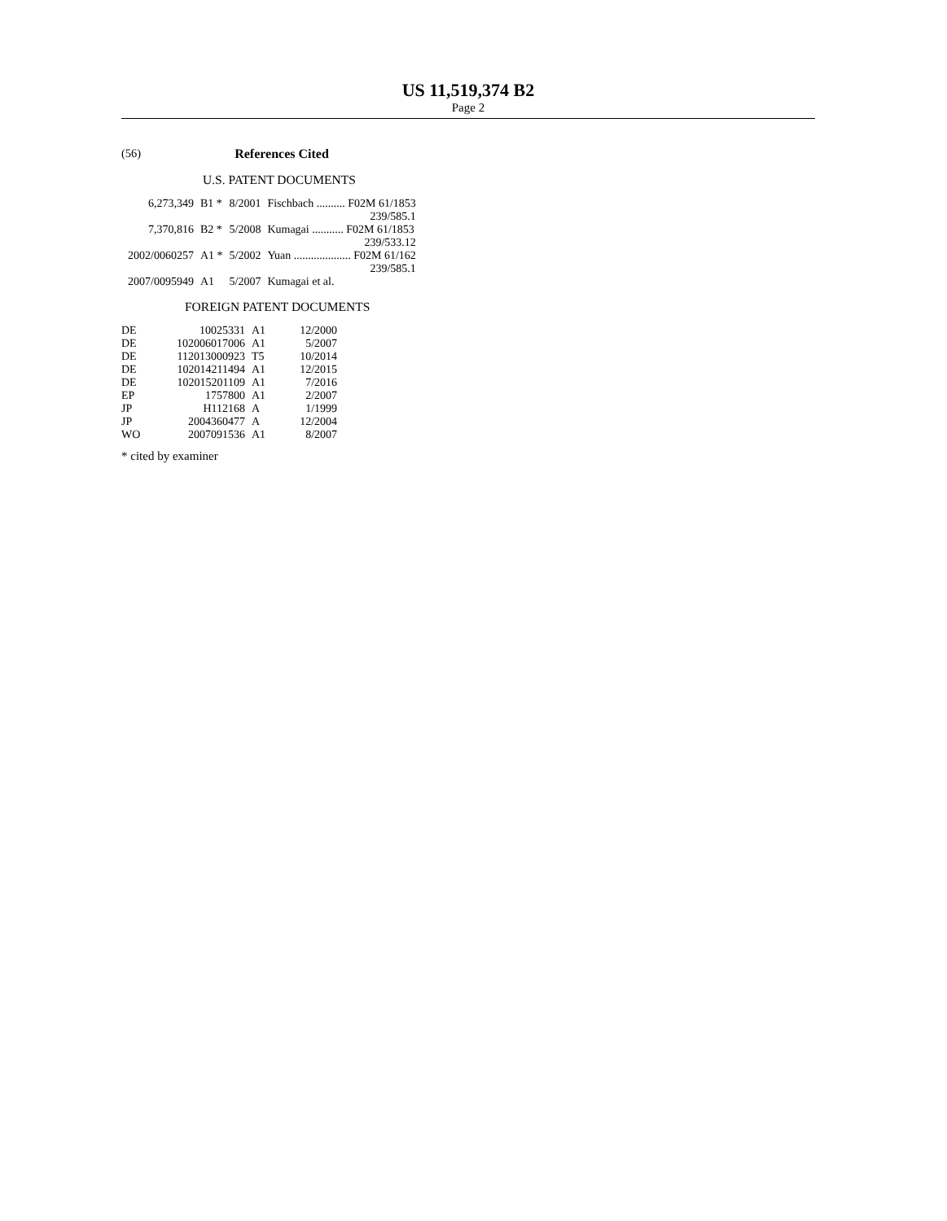US 11,519,374 B2
Page 2
(56) References Cited
U.S. PATENT DOCUMENTS
| 6,273,349 | B1 * | 8/2001 | Fischbach .......... F02M 61/1853 |
| | | | 239/585.1 |
| 7,370,816 | B2 * | 5/2008 | Kumagai ........... F02M 61/1853 |
| | | | 239/533.12 |
| 2002/0060257 | A1 * | 5/2002 | Yuan .................... F02M 61/162 |
| | | | 239/585.1 |
| 2007/0095949 | A1 | 5/2007 | Kumagai et al. |
FOREIGN PATENT DOCUMENTS
| DE | 10025331 | A1 | 12/2000 |
| DE | 102006017006 | A1 | 5/2007 |
| DE | 112013000923 | T5 | 10/2014 |
| DE | 102014211494 | A1 | 12/2015 |
| DE | 102015201109 | A1 | 7/2016 |
| EP | 1757800 | A1 | 2/2007 |
| JP | H112168 | A | 1/1999 |
| JP | 2004360477 | A | 12/2004 |
| WO | 2007091536 | A1 | 8/2007 |
* cited by examiner